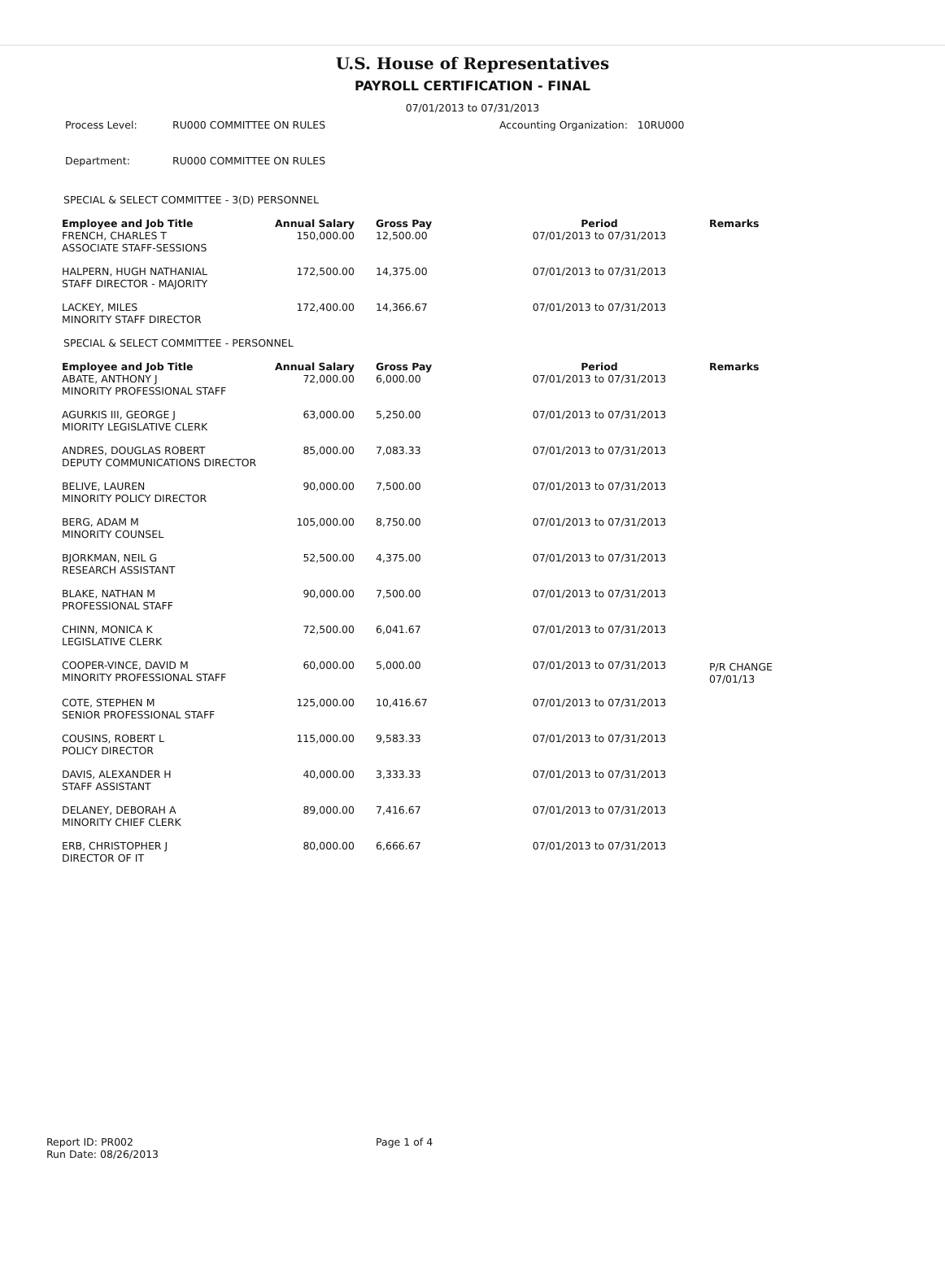U.S. House of Representatives
PAYROLL CERTIFICATION - FINAL
07/01/2013 to 07/31/2013
| Process Level: | RU000 COMMITTEE ON RULES | Accounting Organization: 10RU000 |
| Department: | RU000 COMMITTEE ON RULES | |
SPECIAL & SELECT COMMITTEE - 3(D) PERSONNEL
| Employee and Job Title | Annual Salary | Gross Pay | Period | Remarks |
| --- | --- | --- | --- | --- |
| FRENCH, CHARLES T ASSOCIATE STAFF-SESSIONS | 150,000.00 | 12,500.00 | 07/01/2013 to 07/31/2013 | |
| HALPERN, HUGH NATHANIAL STAFF DIRECTOR - MAJORITY | 172,500.00 | 14,375.00 | 07/01/2013 to 07/31/2013 | |
| LACKEY, MILES MINORITY STAFF DIRECTOR | 172,400.00 | 14,366.67 | 07/01/2013 to 07/31/2013 | |
SPECIAL & SELECT COMMITTEE - PERSONNEL
| Employee and Job Title | Annual Salary | Gross Pay | Period | Remarks |
| --- | --- | --- | --- | --- |
| ABATE, ANTHONY J MINORITY PROFESSIONAL STAFF | 72,000.00 | 6,000.00 | 07/01/2013 to 07/31/2013 | |
| AGURKIS III, GEORGE J MIORITY LEGISLATIVE CLERK | 63,000.00 | 5,250.00 | 07/01/2013 to 07/31/2013 | |
| ANDRES, DOUGLAS ROBERT DEPUTY COMMUNICATIONS DIRECTOR | 85,000.00 | 7,083.33 | 07/01/2013 to 07/31/2013 | |
| BELIVE, LAUREN MINORITY POLICY DIRECTOR | 90,000.00 | 7,500.00 | 07/01/2013 to 07/31/2013 | |
| BERG, ADAM M MINORITY COUNSEL | 105,000.00 | 8,750.00 | 07/01/2013 to 07/31/2013 | |
| BJORKMAN, NEIL G RESEARCH ASSISTANT | 52,500.00 | 4,375.00 | 07/01/2013 to 07/31/2013 | |
| BLAKE, NATHAN M PROFESSIONAL STAFF | 90,000.00 | 7,500.00 | 07/01/2013 to 07/31/2013 | |
| CHINN, MONICA K LEGISLATIVE CLERK | 72,500.00 | 6,041.67 | 07/01/2013 to 07/31/2013 | |
| COOPER-VINCE, DAVID M MINORITY PROFESSIONAL STAFF | 60,000.00 | 5,000.00 | 07/01/2013 to 07/31/2013 | P/R CHANGE 07/01/13 |
| COTE, STEPHEN M SENIOR PROFESSIONAL STAFF | 125,000.00 | 10,416.67 | 07/01/2013 to 07/31/2013 | |
| COUSINS, ROBERT L POLICY DIRECTOR | 115,000.00 | 9,583.33 | 07/01/2013 to 07/31/2013 | |
| DAVIS, ALEXANDER H STAFF ASSISTANT | 40,000.00 | 3,333.33 | 07/01/2013 to 07/31/2013 | |
| DELANEY, DEBORAH A MINORITY CHIEF CLERK | 89,000.00 | 7,416.67 | 07/01/2013 to 07/31/2013 | |
| ERB, CHRISTOPHER J DIRECTOR OF IT | 80,000.00 | 6,666.67 | 07/01/2013 to 07/31/2013 | |
Report ID: PR002
Run Date: 08/26/2013
Page 1 of 4